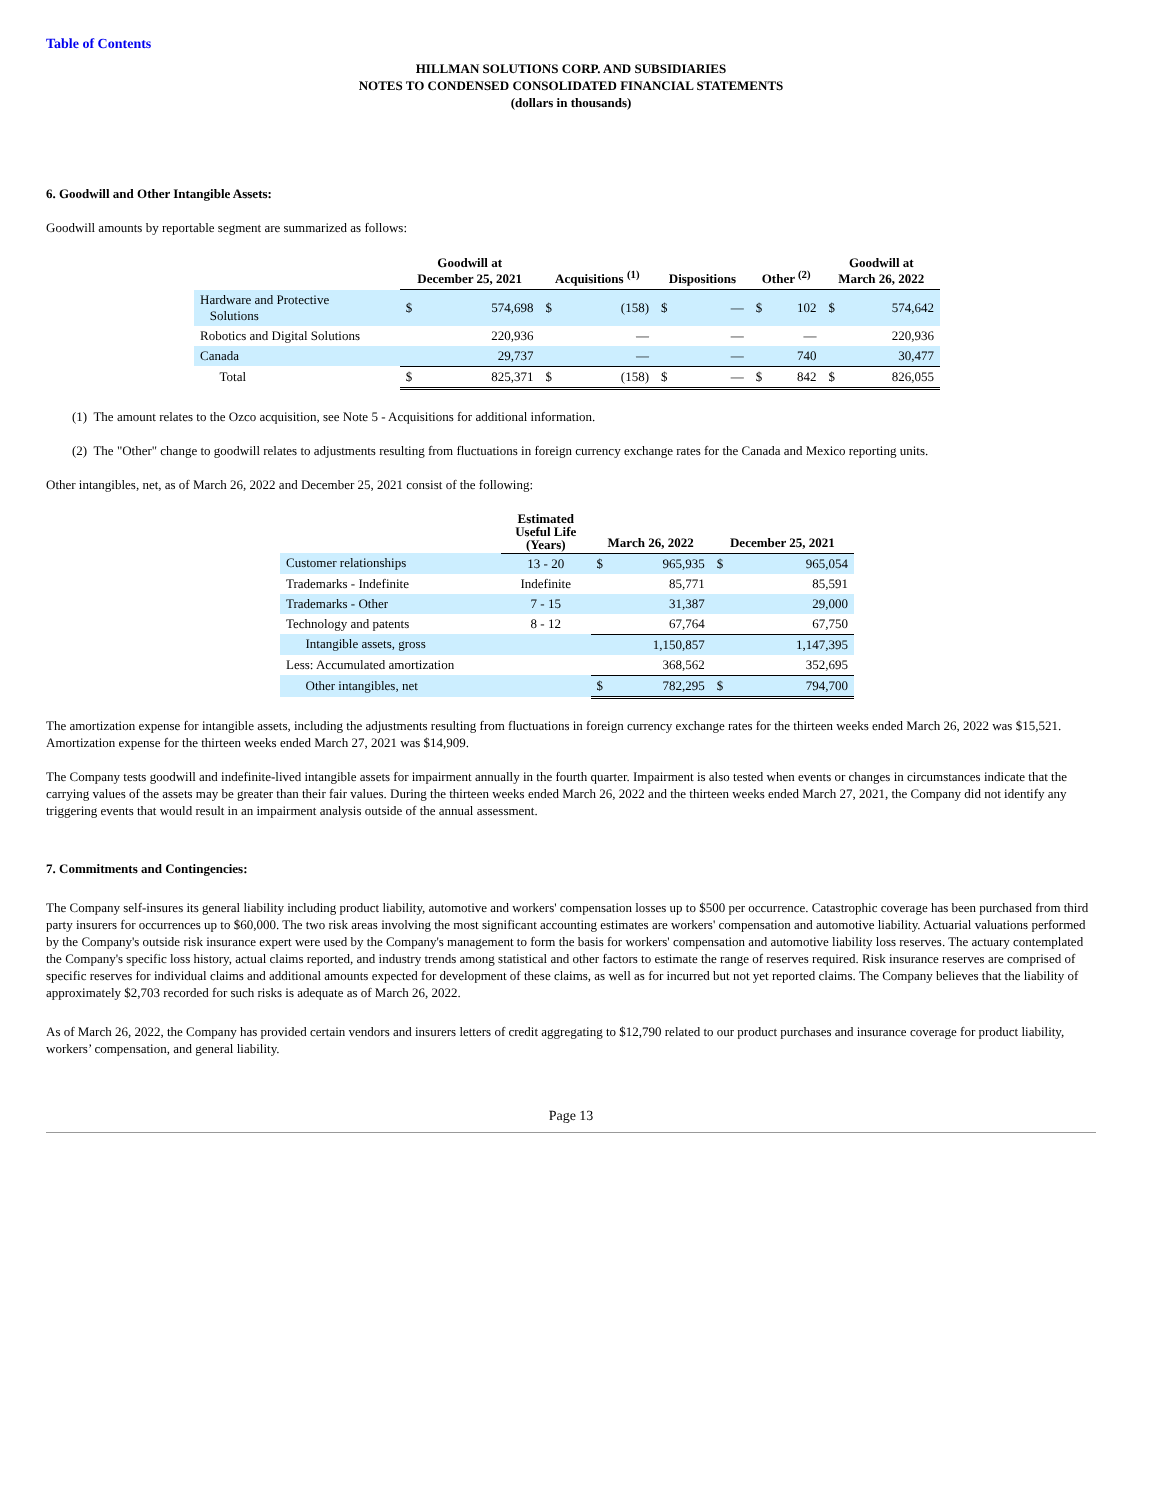Table of Contents
HILLMAN SOLUTIONS CORP. AND SUBSIDIARIES
NOTES TO CONDENSED CONSOLIDATED FINANCIAL STATEMENTS
(dollars in thousands)
6. Goodwill and Other Intangible Assets:
Goodwill amounts by reportable segment are summarized as follows:
| | Goodwill at December 25, 2021 | | Acquisitions <sup>(1)</sup> | | Dispositions | | Other <sup>(2)</sup> | | Goodwill at March 26, 2022 | |
| --- | --- | --- | --- | --- | --- | --- | --- | --- | --- | --- |
| Hardware and Protective Solutions | $ | 574,698 | $ | (158) | $ | — | $ | 102 | $ | 574,642 |
| Robotics and Digital Solutions | | 220,936 | | — | | — | | — | | 220,936 |
| Canada | | 29,737 | | — | | — | | 740 | | 30,477 |
| Total | $ | 825,371 | $ | (158) | $ | — | $ | 842 | $ | 826,055 |
(1) The amount relates to the Ozco acquisition, see Note 5 - Acquisitions for additional information.
(2) The "Other" change to goodwill relates to adjustments resulting from fluctuations in foreign currency exchange rates for the Canada and Mexico reporting units.
Other intangibles, net, as of March 26, 2022 and December 25, 2021 consist of the following:
| | Estimated Useful Life (Years) | March 26, 2022 | | December 25, 2021 | |
| --- | --- | --- | --- | --- | --- |
| Customer relationships | 13 - 20 | $ | 965,935 | $ | 965,054 |
| Trademarks - Indefinite | Indefinite | | 85,771 | | 85,591 |
| Trademarks - Other | 7 - 15 | | 31,387 | | 29,000 |
| Technology and patents | 8 - 12 | | 67,764 | | 67,750 |
| Intangible assets, gross | | | 1,150,857 | | 1,147,395 |
| Less: Accumulated amortization | | | 368,562 | | 352,695 |
| Other intangibles, net | | $ | 782,295 | $ | 794,700 |
The amortization expense for intangible assets, including the adjustments resulting from fluctuations in foreign currency exchange rates for the thirteen weeks ended March 26, 2022 was $15,521. Amortization expense for the thirteen weeks ended March 27, 2021 was $14,909.
The Company tests goodwill and indefinite-lived intangible assets for impairment annually in the fourth quarter. Impairment is also tested when events or changes in circumstances indicate that the carrying values of the assets may be greater than their fair values. During the thirteen weeks ended March 26, 2022 and the thirteen weeks ended March 27, 2021, the Company did not identify any triggering events that would result in an impairment analysis outside of the annual assessment.
7. Commitments and Contingencies:
The Company self-insures its general liability including product liability, automotive and workers' compensation losses up to $500 per occurrence. Catastrophic coverage has been purchased from third party insurers for occurrences up to $60,000. The two risk areas involving the most significant accounting estimates are workers' compensation and automotive liability. Actuarial valuations performed by the Company's outside risk insurance expert were used by the Company's management to form the basis for workers' compensation and automotive liability loss reserves. The actuary contemplated the Company's specific loss history, actual claims reported, and industry trends among statistical and other factors to estimate the range of reserves required. Risk insurance reserves are comprised of specific reserves for individual claims and additional amounts expected for development of these claims, as well as for incurred but not yet reported claims. The Company believes that the liability of approximately $2,703 recorded for such risks is adequate as of March 26, 2022.
As of March 26, 2022, the Company has provided certain vendors and insurers letters of credit aggregating to $12,790 related to our product purchases and insurance coverage for product liability, workers’ compensation, and general liability.
Page 13